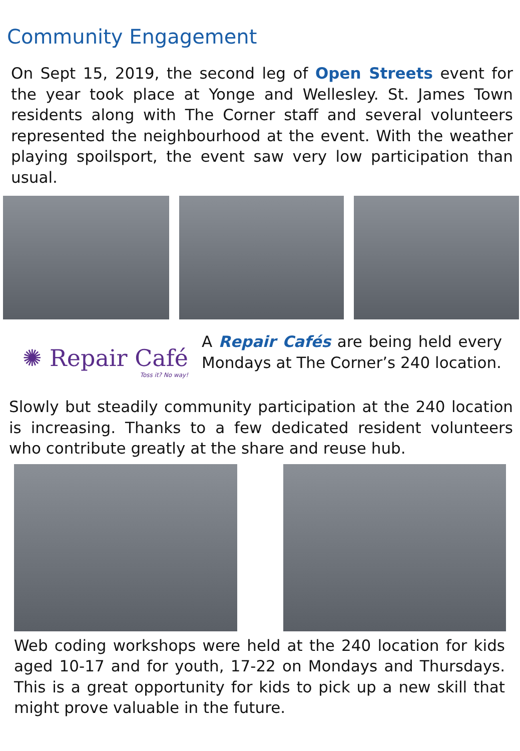Community Engagement
On Sept 15, 2019, the second leg of Open Streets event for the year took place at Yonge and Wellesley. St. James Town residents along with The Corner staff and several volunteers represented the neighbourhood at the event. With the weather playing spoilsport, the event saw very low participation than usual.
✺ Repair Café
Toss it? No way!
A Repair Cafés are being held every Mondays at The Corner’s 240 location.
Slowly but steadily community participation at the 240 location is increasing. Thanks to a few dedicated resident volunteers who contribute greatly at the share and reuse hub.
Web coding workshops were held at the 240 location for kids aged 10-17 and for youth, 17-22 on Mondays and Thursdays. This is a great opportunity for kids to pick up a new skill that might prove valuable in the future.